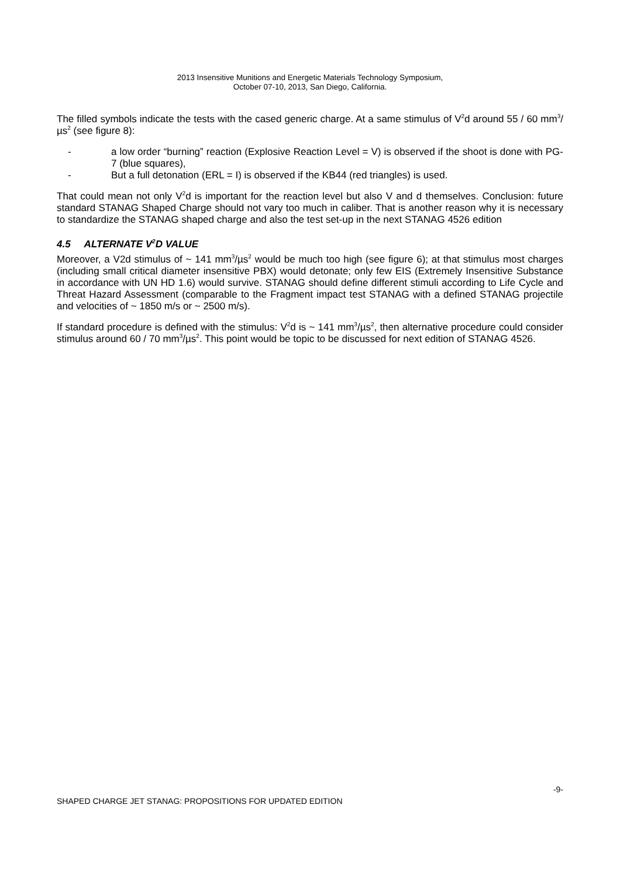2013 Insensitive Munitions and Energetic Materials Technology Symposium,
October 07-10, 2013, San Diego, California.
The filled symbols indicate the tests with the cased generic charge. At a same stimulus of V<sup>2</sup>d around 55 / 60 mm<sup>3</sup>/µs<sup>2</sup> (see figure 8):
- a low order “burning” reaction (Explosive Reaction Level = V) is observed if the shoot is done with PG-7 (blue squares),
- But a full detonation (ERL = I) is observed if the KB44 (red triangles) is used.
That could mean not only V<sup>2</sup>d is important for the reaction level but also V and d themselves. Conclusion: future standard STANAG Shaped Charge should not vary too much in caliber. That is another reason why it is necessary to standardize the STANAG shaped charge and also the test set-up in the next STANAG 4526 edition
4.5 ALTERNATE V<sup>2</sup>D VALUE
Moreover, a V2d stimulus of ~ 141 mm<sup>3</sup>/µs<sup>2</sup> would be much too high (see figure 6); at that stimulus most charges (including small critical diameter insensitive PBX) would detonate; only few EIS (Extremely Insensitive Substance in accordance with UN HD 1.6) would survive. STANAG should define different stimuli according to Life Cycle and Threat Hazard Assessment (comparable to the Fragment impact test STANAG with a defined STANAG projectile and velocities of ~ 1850 m/s or ~ 2500 m/s).
If standard procedure is defined with the stimulus: V<sup>2</sup>d is ~ 141 mm<sup>3</sup>/µs<sup>2</sup>, then alternative procedure could consider stimulus around 60 / 70 mm<sup>3</sup>/µs<sup>2</sup>. This point would be topic to be discussed for next edition of STANAG 4526.
-9-
SHAPED CHARGE JET STANAG: PROPOSITIONS FOR UPDATED EDITION